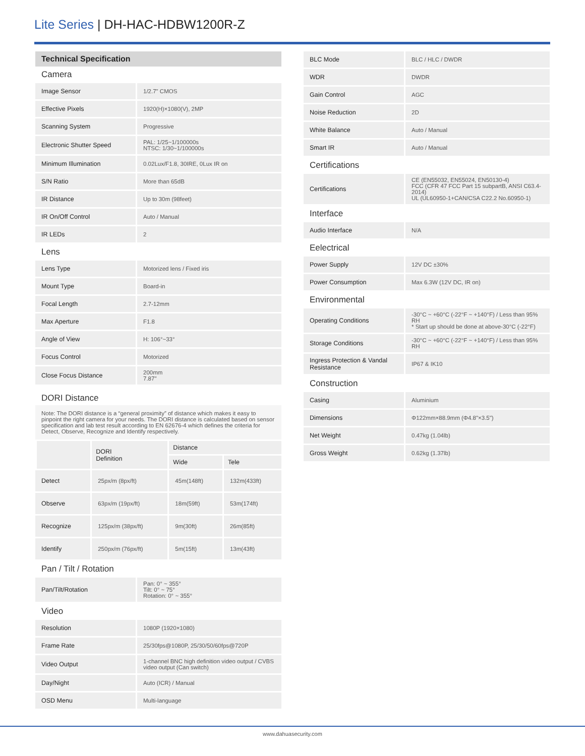Lite Series | DH-HAC-HDBW1200R-Z
Technical Specification
Camera
| Image Sensor | 1/2.7" CMOS |
| Effective Pixels | 1920(H)×1080(V), 2MP |
| Scanning System | Progressive |
| Electronic Shutter Speed | PAL: 1/25~1/100000s NTSC: 1/30~1/100000s |
| Minimum Illumination | 0.02Lux/F1.8, 30IRE, 0Lux IR on |
| S/N Ratio | More than 65dB |
| IR Distance | Up to 30m (98feet) |
| IR On/Off Control | Auto / Manual |
| IR LEDs | 2 |
Lens
| Lens Type | Motorized lens / Fixed iris |
| Mount Type | Board-in |
| Focal Length | 2.7-12mm |
| Max Aperture | F1.8 |
| Angle of View | H: 106°~33° |
| Focus Control | Motorized |
| Close Focus Distance | 200mm 7.87" |
DORI Distance
Note: The DORI distance is a “general proximity” of distance which makes it easy to pinpoint the right camera for your needs. The DORI distance is calculated based on sensor specification and lab test result according to EN 62676-4 which defines the criteria for Detect, Observe, Recognize and Identify respectively.
| | DORI Definition | Distance | |
| --- | --- | --- | --- |
| | | Wide | Tele |
| Detect | 25px/m (8px/ft) | 45m(148ft) | 132m(433ft) |
| Observe | 63px/m (19px/ft) | 18m(59ft) | 53m(174ft) |
| Recognize | 125px/m (38px/ft) | 9m(30ft) | 26m(85ft) |
| Identify | 250px/m (76px/ft) | 5m(15ft) | 13m(43ft) |
Pan / Tilt / Rotation
| Pan/Tilt/Rotation | Pan: 0° ~ 355° Tilt: 0° ~ 75° Rotation: 0° ~ 355° |
Video
| Resolution | 1080P (1920×1080) |
| Frame Rate | 25/30fps@1080P, 25/30/50/60fps@720P |
| Video Output | 1-channel BNC high definition video output / CVBS video output (Can switch) |
| Day/Night | Auto (ICR) / Manual |
| OSD Menu | Multi-language |
| BLC Mode | BLC / HLC / DWDR |
| WDR | DWDR |
| Gain Control | AGC |
| Noise Reduction | 2D |
| White Balance | Auto / Manual |
| Smart IR | Auto / Manual |
Certifications
| Certifications | CE (EN55032, EN55024, EN50130-4) FCC (CFR 47 FCC Part 15 subpartB, ANSI C63.4-2014) UL (UL60950-1+CAN/CSA C22.2 No.60950-1) |
Interface
| Audio Interface | N/A |
Eelectrical
| Power Supply | 12V DC ±30% |
| Power Consumption | Max 6.3W (12V DC, IR on) |
Environmental
| Operating Conditions | -30°C ~ +60°C (-22°F ~ +140°F) / Less than 95% RH * Start up should be done at above-30°C (-22°F) |
| Storage Conditions | -30°C ~ +60°C (-22°F ~ +140°F) / Less than 95% RH |
| Ingress Protection & Vandal Resistance | IP67 & IK10 |
Construction
| Casing | Aluminium |
| Dimensions | Φ122mm×88.9mm (Φ4.8"×3.5") |
| Net Weight | 0.47kg (1.04lb) |
| Gross Weight | 0.62kg (1.37lb) |
www.dahuasecurity.com